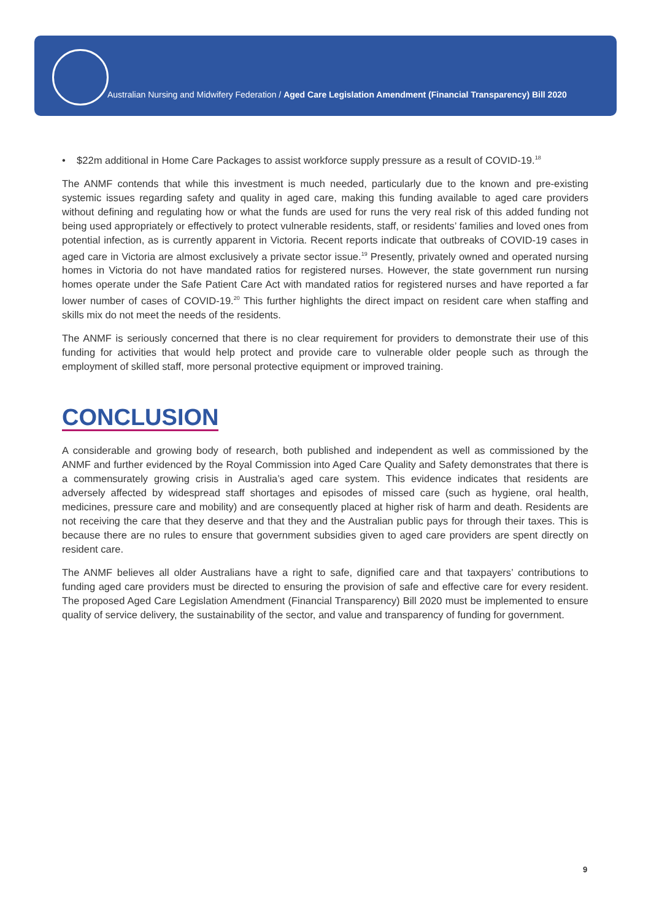Australian Nursing and Midwifery Federation / Aged Care Legislation Amendment (Financial Transparency) Bill 2020
• $22m additional in Home Care Packages to assist workforce supply pressure as a result of COVID-19.<sup>18</sup>
The ANMF contends that while this investment is much needed, particularly due to the known and pre-existing systemic issues regarding safety and quality in aged care, making this funding available to aged care providers without defining and regulating how or what the funds are used for runs the very real risk of this added funding not being used appropriately or effectively to protect vulnerable residents, staff, or residents’ families and loved ones from potential infection, as is currently apparent in Victoria. Recent reports indicate that outbreaks of COVID-19 cases in aged care in Victoria are almost exclusively a private sector issue.<sup>19</sup> Presently, privately owned and operated nursing homes in Victoria do not have mandated ratios for registered nurses. However, the state government run nursing homes operate under the Safe Patient Care Act with mandated ratios for registered nurses and have reported a far lower number of cases of COVID-19.<sup>20</sup> This further highlights the direct impact on resident care when staffing and skills mix do not meet the needs of the residents.
The ANMF is seriously concerned that there is no clear requirement for providers to demonstrate their use of this funding for activities that would help protect and provide care to vulnerable older people such as through the employment of skilled staff, more personal protective equipment or improved training.
CONCLUSION
A considerable and growing body of research, both published and independent as well as commissioned by the ANMF and further evidenced by the Royal Commission into Aged Care Quality and Safety demonstrates that there is a commensurately growing crisis in Australia’s aged care system. This evidence indicates that residents are adversely affected by widespread staff shortages and episodes of missed care (such as hygiene, oral health, medicines, pressure care and mobility) and are consequently placed at higher risk of harm and death. Residents are not receiving the care that they deserve and that they and the Australian public pays for through their taxes. This is because there are no rules to ensure that government subsidies given to aged care providers are spent directly on resident care.
The ANMF believes all older Australians have a right to safe, dignified care and that taxpayers’ contributions to funding aged care providers must be directed to ensuring the provision of safe and effective care for every resident. The proposed Aged Care Legislation Amendment (Financial Transparency) Bill 2020 must be implemented to ensure quality of service delivery, the sustainability of the sector, and value and transparency of funding for government.
9